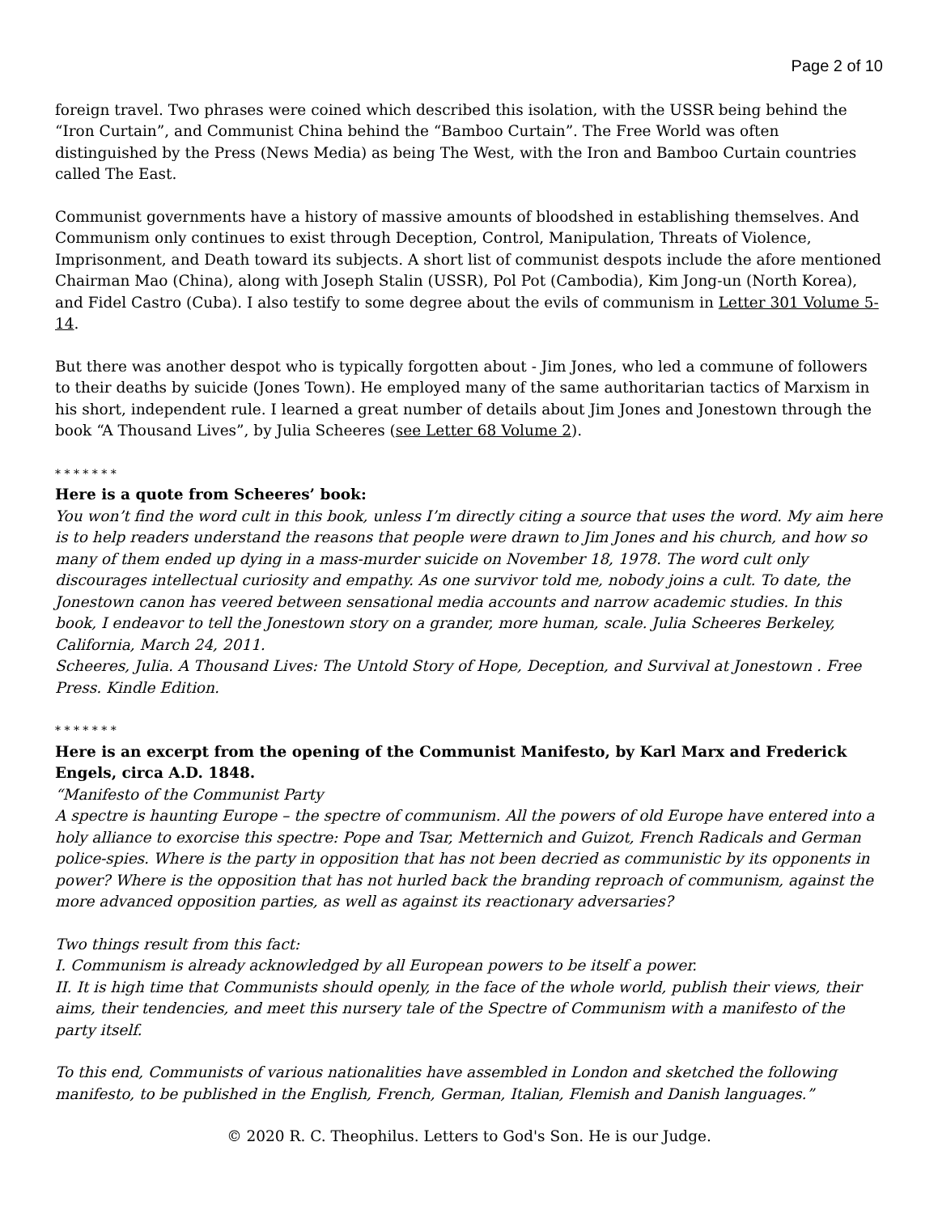Page 2 of 10
foreign travel. Two phrases were coined which described this isolation, with the USSR being behind the “Iron Curtain”, and Communist China behind the “Bamboo Curtain”. The Free World was often distinguished by the Press (News Media) as being The West, with the Iron and Bamboo Curtain countries called The East.
Communist governments have a history of massive amounts of bloodshed in establishing themselves. And Communism only continues to exist through Deception, Control, Manipulation, Threats of Violence, Imprisonment, and Death toward its subjects. A short list of communist despots include the afore mentioned Chairman Mao (China), along with Joseph Stalin (USSR), Pol Pot (Cambodia), Kim Jong-un (North Korea), and Fidel Castro (Cuba). I also testify to some degree about the evils of communism in Letter 301 Volume 5-14.
But there was another despot who is typically forgotten about - Jim Jones, who led a commune of followers to their deaths by suicide (Jones Town). He employed many of the same authoritarian tactics of Marxism in his short, independent rule. I learned a great number of details about Jim Jones and Jonestown through the book “A Thousand Lives”, by Julia Scheeres (see Letter 68 Volume 2).
* * * * * * *
Here is a quote from Scheeres’ book:
You won’t find the word cult in this book, unless I’m directly citing a source that uses the word. My aim here is to help readers understand the reasons that people were drawn to Jim Jones and his church, and how so many of them ended up dying in a mass-murder suicide on November 18, 1978. The word cult only discourages intellectual curiosity and empathy. As one survivor told me, nobody joins a cult. To date, the Jonestown canon has veered between sensational media accounts and narrow academic studies. In this book, I endeavor to tell the Jonestown story on a grander, more human, scale. Julia Scheeres Berkeley, California, March 24, 2011.
Scheeres, Julia. A Thousand Lives: The Untold Story of Hope, Deception, and Survival at Jonestown . Free Press. Kindle Edition.
* * * * * * *
Here is an excerpt from the opening of the Communist Manifesto, by Karl Marx and Frederick Engels, circa A.D. 1848.
“Manifesto of the Communist Party
A spectre is haunting Europe – the spectre of communism. All the powers of old Europe have entered into a holy alliance to exorcise this spectre: Pope and Tsar, Metternich and Guizot, French Radicals and German police-spies. Where is the party in opposition that has not been decried as communistic by its opponents in power? Where is the opposition that has not hurled back the branding reproach of communism, against the more advanced opposition parties, as well as against its reactionary adversaries?
Two things result from this fact:
I. Communism is already acknowledged by all European powers to be itself a power.
II. It is high time that Communists should openly, in the face of the whole world, publish their views, their aims, their tendencies, and meet this nursery tale of the Spectre of Communism with a manifesto of the party itself.
To this end, Communists of various nationalities have assembled in London and sketched the following manifesto, to be published in the English, French, German, Italian, Flemish and Danish languages.”
© 2020 R. C. Theophilus. Letters to God's Son. He is our Judge.